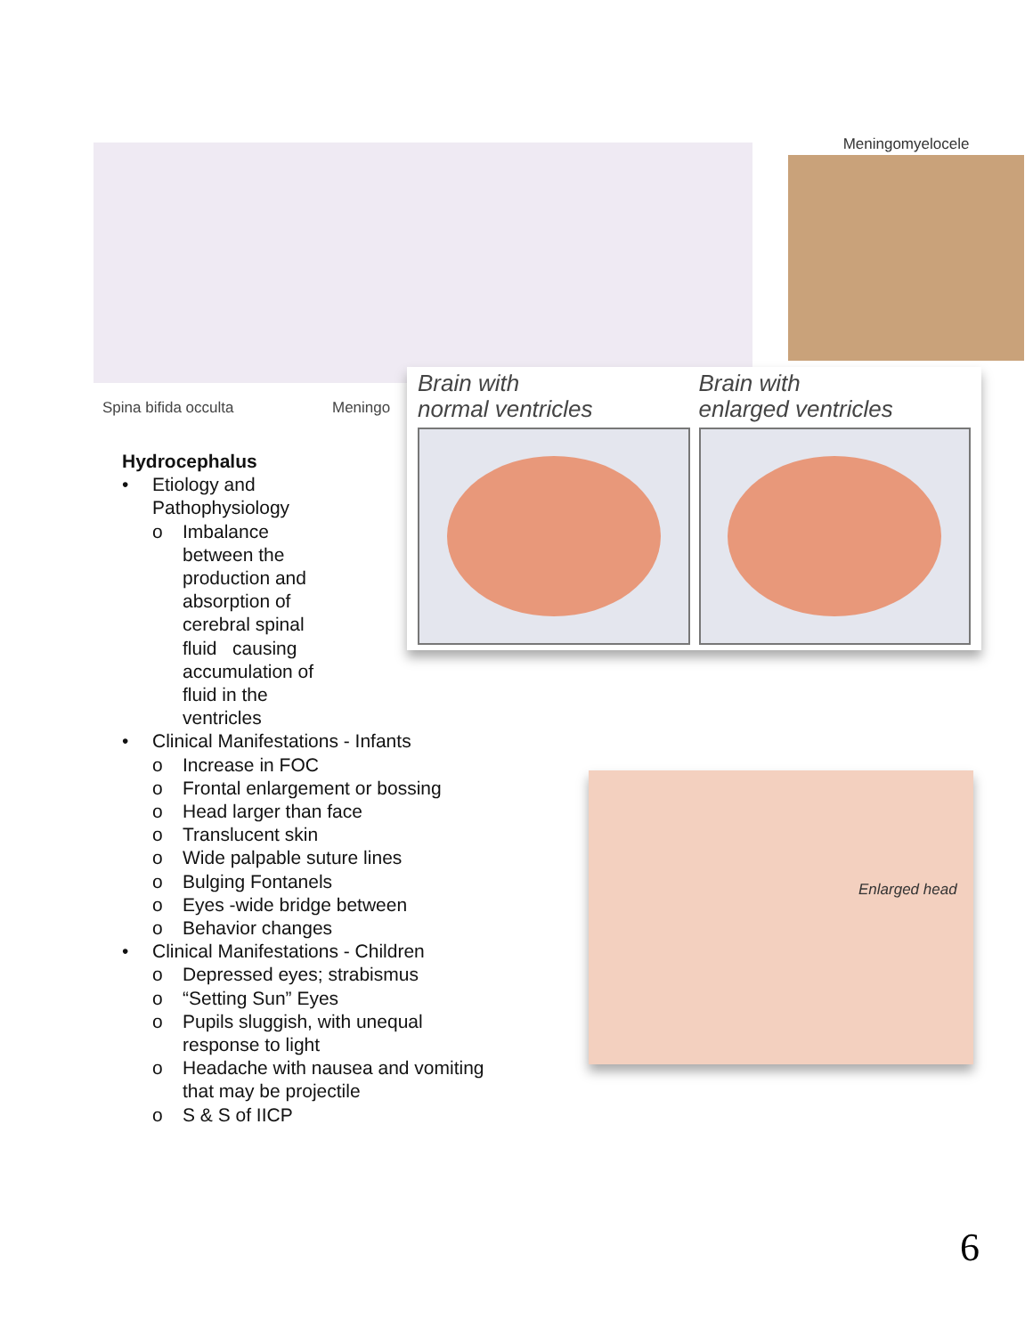Spina bifida occulta Meningo
Meningomyelocele
Brain with
normal ventricles
Brain with
enlarged ventricles
Hydrocephalus
• Etiology and
Pathophysiology
o
Imbalance between the production and absorption of cerebral spinal fluid causing accumulation of fluid in the ventricles
• Clinical Manifestations - Infants
o Increase in FOC
o Frontal enlargement or bossing
o Head larger than face
o Translucent skin
o Wide palpable suture lines
o Bulging Fontanels
o Eyes -wide bridge between
o Behavior changes
• Clinical Manifestations - Children
o Depressed eyes; strabismus
o “Setting Sun” Eyes
o Pupils sluggish, with unequal
response to light
o Headache with nausea and vomiting
that may be projectile
o S & S of IICP
Enlarged head
6